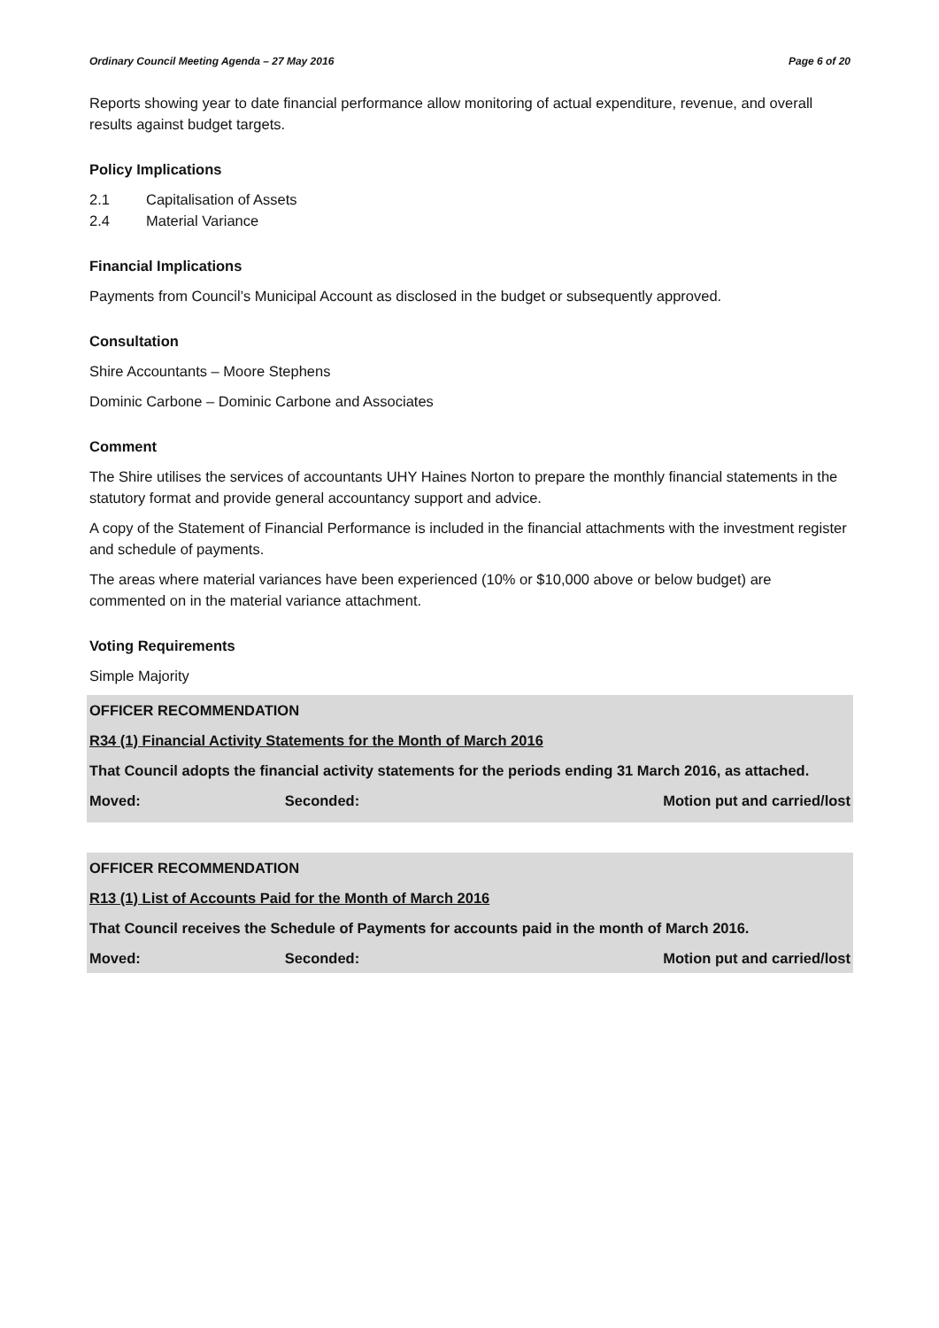Ordinary Council Meeting Agenda – 27 May 2016 Page 6 of 20
Reports showing year to date financial performance allow monitoring of actual expenditure, revenue, and overall results against budget targets.
Policy Implications
2.1 Capitalisation of Assets
2.4 Material Variance
Financial Implications
Payments from Council’s Municipal Account as disclosed in the budget or subsequently approved.
Consultation
Shire Accountants – Moore Stephens
Dominic Carbone – Dominic Carbone and Associates
Comment
The Shire utilises the services of accountants UHY Haines Norton to prepare the monthly financial statements in the statutory format and provide general accountancy support and advice.
A copy of the Statement of Financial Performance is included in the financial attachments with the investment register and schedule of payments.
The areas where material variances have been experienced (10% or $10,000 above or below budget) are commented on in the material variance attachment.
Voting Requirements
Simple Majority
OFFICER RECOMMENDATION
R34 (1) Financial Activity Statements for the Month of March 2016
That Council adopts the financial activity statements for the periods ending 31 March 2016, as attached.
Moved: Seconded: Motion put and carried/lost
OFFICER RECOMMENDATION
R13 (1) List of Accounts Paid for the Month of March 2016
That Council receives the Schedule of Payments for accounts paid in the month of March 2016.
Moved: Seconded: Motion put and carried/lost